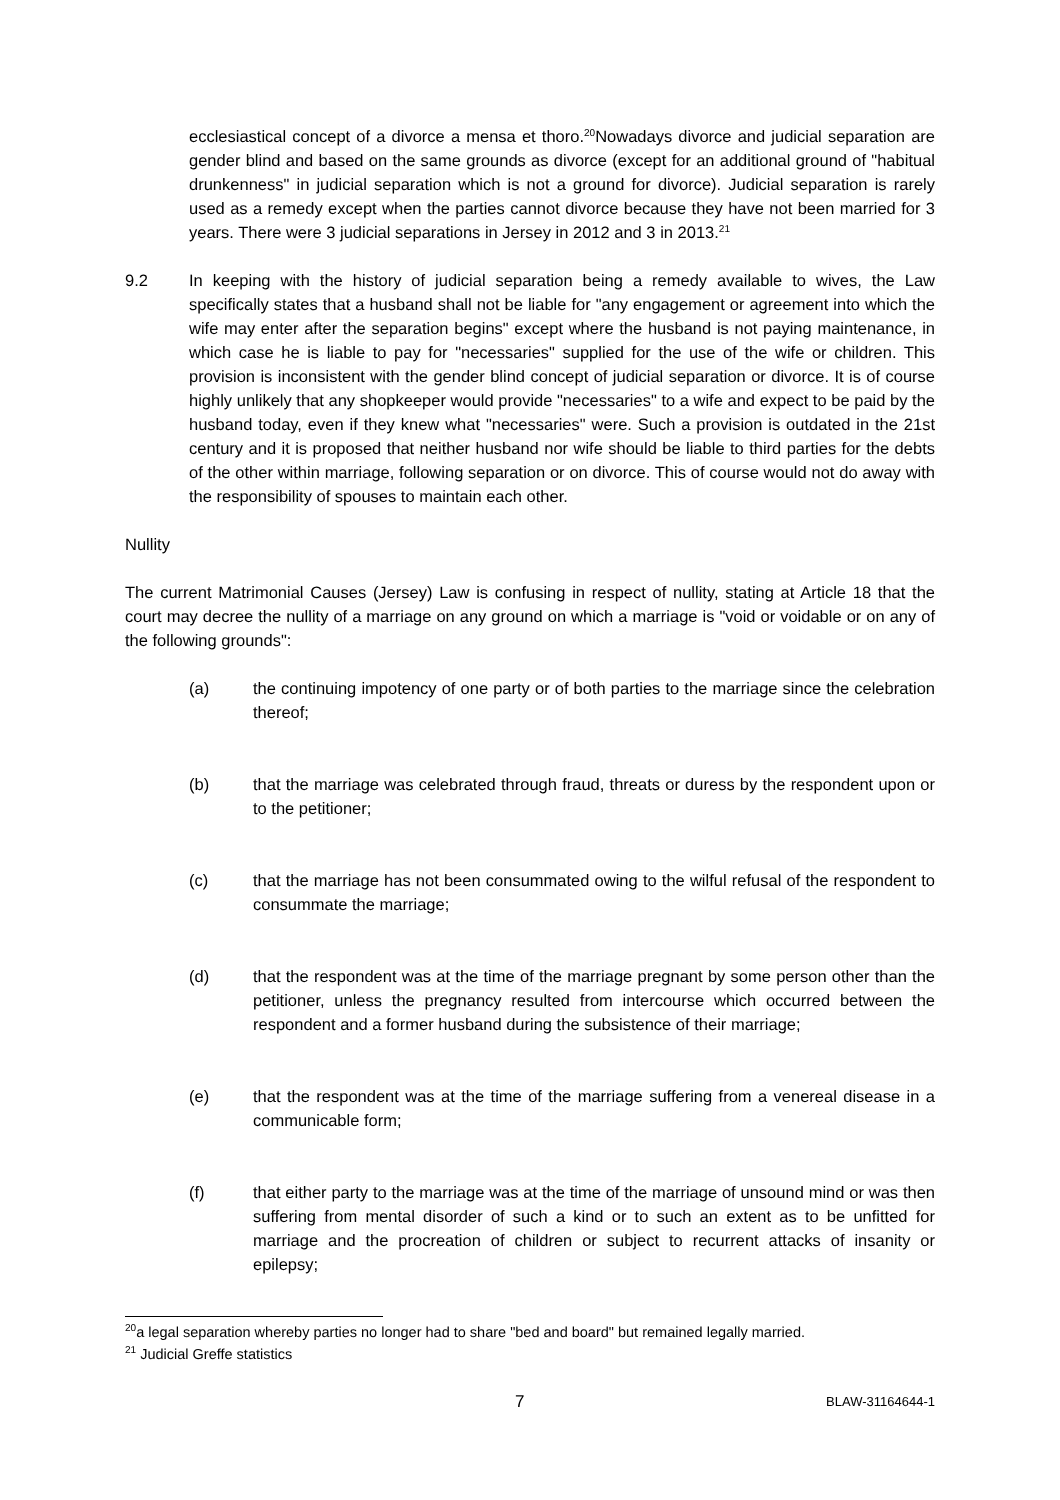ecclesiastical concept of a divorce a mensa et thoro.<sup>20</sup>Nowadays divorce and judicial separation are gender blind and based on the same grounds as divorce (except for an additional ground of "habitual drunkenness" in judicial separation which is not a ground for divorce). Judicial separation is rarely used as a remedy except when the parties cannot divorce because they have not been married for 3 years. There were 3 judicial separations in Jersey in 2012 and 3 in 2013.<sup>21</sup>
9.2 In keeping with the history of judicial separation being a remedy available to wives, the Law specifically states that a husband shall not be liable for "any engagement or agreement into which the wife may enter after the separation begins" except where the husband is not paying maintenance, in which case he is liable to pay for "necessaries" supplied for the use of the wife or children. This provision is inconsistent with the gender blind concept of judicial separation or divorce. It is of course highly unlikely that any shopkeeper would provide "necessaries" to a wife and expect to be paid by the husband today, even if they knew what "necessaries" were. Such a provision is outdated in the 21st century and it is proposed that neither husband nor wife should be liable to third parties for the debts of the other within marriage, following separation or on divorce. This of course would not do away with the responsibility of spouses to maintain each other.
Nullity
The current Matrimonial Causes (Jersey) Law is confusing in respect of nullity, stating at Article 18 that the court may decree the nullity of a marriage on any ground on which a marriage is "void or voidable or on any of the following grounds":
(a) the continuing impotency of one party or of both parties to the marriage since the celebration thereof;
(b) that the marriage was celebrated through fraud, threats or duress by the respondent upon or to the petitioner;
(c) that the marriage has not been consummated owing to the wilful refusal of the respondent to consummate the marriage;
(d) that the respondent was at the time of the marriage pregnant by some person other than the petitioner, unless the pregnancy resulted from intercourse which occurred between the respondent and a former husband during the subsistence of their marriage;
(e) that the respondent was at the time of the marriage suffering from a venereal disease in a communicable form;
(f) that either party to the marriage was at the time of the marriage of unsound mind or was then suffering from mental disorder of such a kind or to such an extent as to be unfitted for marriage and the procreation of children or subject to recurrent attacks of insanity or epilepsy;
<sup>20</sup> a legal separation whereby parties no longer had to share "bed and board" but remained legally married.
<sup>21</sup> Judicial Greffe statistics
7 BLAW-31164644-1